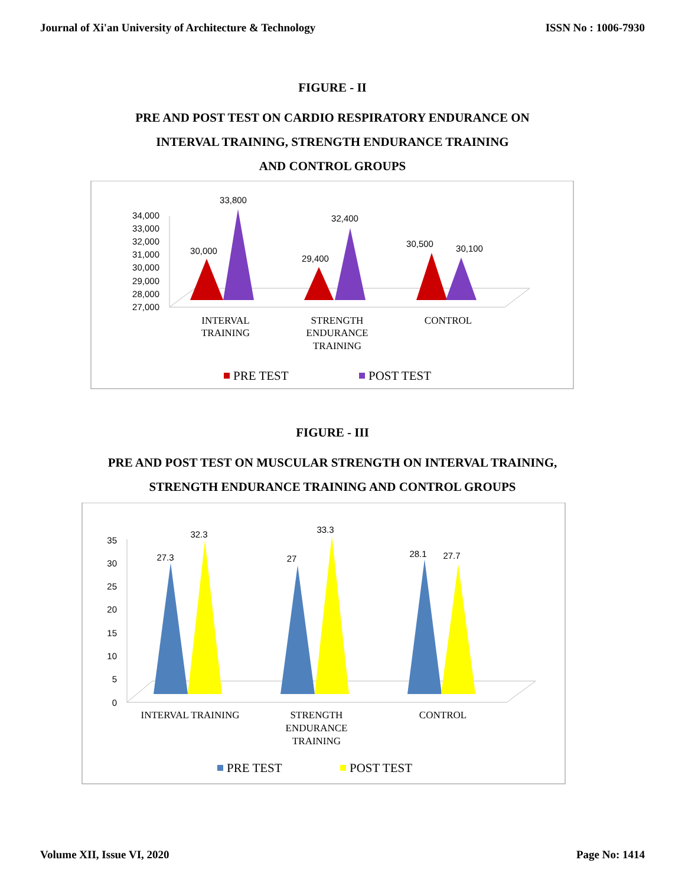Journal of Xi'an University of Architecture & Technology ISSN No : 1006-7930
FIGURE - II
PRE AND POST TEST ON CARDIO RESPIRATORY ENDURANCE ON
INTERVAL TRAINING, STRENGTH ENDURANCE TRAINING
AND CONTROL GROUPS
34,000
33,000
32,000
31,000
30,000
29,000
28,000
27,000
30,000
33,800
29,400
32,400
30,500
30,100
INTERVAL
TRAINING
STRENGTH
ENDURANCE
TRAINING
CONTROL
PRE TEST
POST TEST
FIGURE - III
PRE AND POST TEST ON MUSCULAR STRENGTH ON INTERVAL TRAINING,
STRENGTH ENDURANCE TRAINING AND CONTROL GROUPS
35
30
25
20
15
10
5
0
27.3
32.3
27
33.3
28.1
27.7
INTERVAL TRAINING
STRENGTH
ENDURANCE
TRAINING
CONTROL
PRE TEST
POST TEST
Volume XII, Issue VI, 2020 Page No: 1414